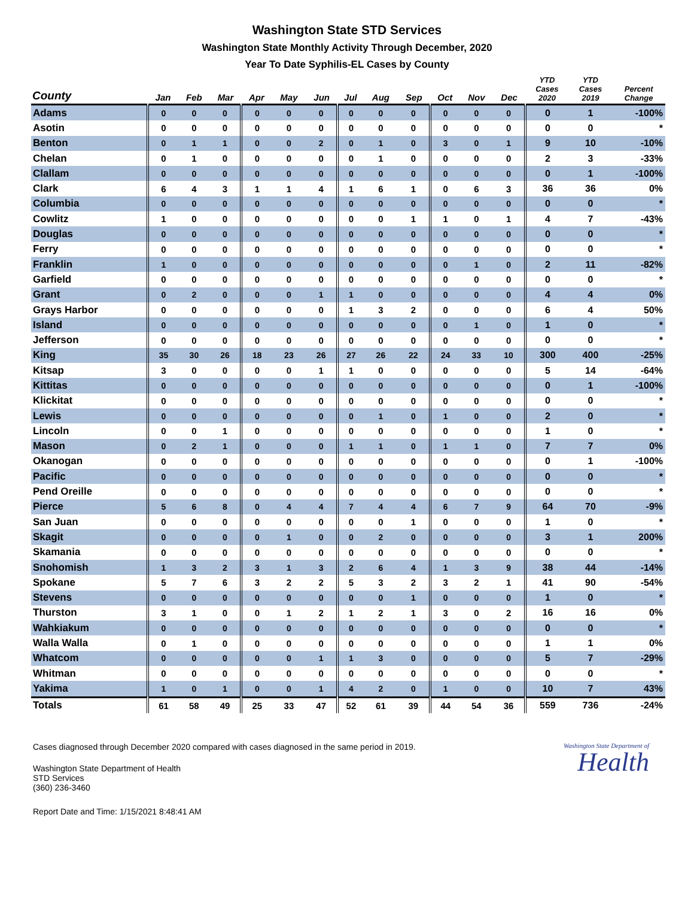Washington State STD Services
Washington State Monthly Activity Through December, 2020
Year To Date Syphilis-EL Cases by County
| County | Jan | Feb | Mar | Apr | May | Jun | Jul | Aug | Sep | Oct | Nov | Dec | YTD Cases 2020 | YTD Cases 2019 | Percent Change |
| --- | --- | --- | --- | --- | --- | --- | --- | --- | --- | --- | --- | --- | --- | --- | --- |
| Adams | 0 | 0 | 0 | 0 | 0 | 0 | 0 | 0 | 0 | 0 | 0 | 0 | 0 | 1 | -100% |
| Asotin | 0 | 0 | 0 | 0 | 0 | 0 | 0 | 0 | 0 | 0 | 0 | 0 | 0 | 0 | * |
| Benton | 0 | 1 | 1 | 0 | 0 | 2 | 0 | 1 | 0 | 3 | 0 | 1 | 9 | 10 | -10% |
| Chelan | 0 | 1 | 0 | 0 | 0 | 0 | 0 | 1 | 0 | 0 | 0 | 0 | 2 | 3 | -33% |
| Clallam | 0 | 0 | 0 | 0 | 0 | 0 | 0 | 0 | 0 | 0 | 0 | 0 | 0 | 1 | -100% |
| Clark | 6 | 4 | 3 | 1 | 1 | 4 | 1 | 6 | 1 | 0 | 6 | 3 | 36 | 36 | 0% |
| Columbia | 0 | 0 | 0 | 0 | 0 | 0 | 0 | 0 | 0 | 0 | 0 | 0 | 0 | 0 | * |
| Cowlitz | 1 | 0 | 0 | 0 | 0 | 0 | 0 | 0 | 1 | 1 | 0 | 1 | 4 | 7 | -43% |
| Douglas | 0 | 0 | 0 | 0 | 0 | 0 | 0 | 0 | 0 | 0 | 0 | 0 | 0 | 0 | * |
| Ferry | 0 | 0 | 0 | 0 | 0 | 0 | 0 | 0 | 0 | 0 | 0 | 0 | 0 | 0 | * |
| Franklin | 1 | 0 | 0 | 0 | 0 | 0 | 0 | 0 | 0 | 0 | 1 | 0 | 2 | 11 | -82% |
| Garfield | 0 | 0 | 0 | 0 | 0 | 0 | 0 | 0 | 0 | 0 | 0 | 0 | 0 | 0 | * |
| Grant | 0 | 2 | 0 | 0 | 0 | 1 | 1 | 0 | 0 | 0 | 0 | 0 | 4 | 4 | 0% |
| Grays Harbor | 0 | 0 | 0 | 0 | 0 | 0 | 1 | 3 | 2 | 0 | 0 | 0 | 6 | 4 | 50% |
| Island | 0 | 0 | 0 | 0 | 0 | 0 | 0 | 0 | 0 | 0 | 1 | 0 | 1 | 0 | * |
| Jefferson | 0 | 0 | 0 | 0 | 0 | 0 | 0 | 0 | 0 | 0 | 0 | 0 | 0 | 0 | * |
| King | 35 | 30 | 26 | 18 | 23 | 26 | 27 | 26 | 22 | 24 | 33 | 10 | 300 | 400 | -25% |
| Kitsap | 3 | 0 | 0 | 0 | 0 | 1 | 1 | 0 | 0 | 0 | 0 | 0 | 5 | 14 | -64% |
| Kittitas | 0 | 0 | 0 | 0 | 0 | 0 | 0 | 0 | 0 | 0 | 0 | 0 | 0 | 1 | -100% |
| Klickitat | 0 | 0 | 0 | 0 | 0 | 0 | 0 | 0 | 0 | 0 | 0 | 0 | 0 | 0 | * |
| Lewis | 0 | 0 | 0 | 0 | 0 | 0 | 0 | 1 | 0 | 1 | 0 | 0 | 2 | 0 | * |
| Lincoln | 0 | 0 | 1 | 0 | 0 | 0 | 0 | 0 | 0 | 0 | 0 | 0 | 1 | 0 | * |
| Mason | 0 | 2 | 1 | 0 | 0 | 0 | 1 | 1 | 0 | 1 | 1 | 0 | 7 | 7 | 0% |
| Okanogan | 0 | 0 | 0 | 0 | 0 | 0 | 0 | 0 | 0 | 0 | 0 | 0 | 0 | 1 | -100% |
| Pacific | 0 | 0 | 0 | 0 | 0 | 0 | 0 | 0 | 0 | 0 | 0 | 0 | 0 | 0 | * |
| Pend Oreille | 0 | 0 | 0 | 0 | 0 | 0 | 0 | 0 | 0 | 0 | 0 | 0 | 0 | 0 | * |
| Pierce | 5 | 6 | 8 | 0 | 4 | 4 | 7 | 4 | 4 | 6 | 7 | 9 | 64 | 70 | -9% |
| San Juan | 0 | 0 | 0 | 0 | 0 | 0 | 0 | 0 | 1 | 0 | 0 | 0 | 1 | 0 | * |
| Skagit | 0 | 0 | 0 | 0 | 1 | 0 | 0 | 2 | 0 | 0 | 0 | 0 | 3 | 1 | 200% |
| Skamania | 0 | 0 | 0 | 0 | 0 | 0 | 0 | 0 | 0 | 0 | 0 | 0 | 0 | 0 | * |
| Snohomish | 1 | 3 | 2 | 3 | 1 | 3 | 2 | 6 | 4 | 1 | 3 | 9 | 38 | 44 | -14% |
| Spokane | 5 | 7 | 6 | 3 | 2 | 2 | 5 | 3 | 2 | 3 | 2 | 1 | 41 | 90 | -54% |
| Stevens | 0 | 0 | 0 | 0 | 0 | 0 | 0 | 0 | 1 | 0 | 0 | 0 | 1 | 0 | * |
| Thurston | 3 | 1 | 0 | 0 | 1 | 2 | 1 | 2 | 1 | 3 | 0 | 2 | 16 | 16 | 0% |
| Wahkiakum | 0 | 0 | 0 | 0 | 0 | 0 | 0 | 0 | 0 | 0 | 0 | 0 | 0 | 0 | * |
| Walla Walla | 0 | 1 | 0 | 0 | 0 | 0 | 0 | 0 | 0 | 0 | 0 | 0 | 1 | 1 | 0% |
| Whatcom | 0 | 0 | 0 | 0 | 0 | 1 | 1 | 3 | 0 | 0 | 0 | 0 | 5 | 7 | -29% |
| Whitman | 0 | 0 | 0 | 0 | 0 | 0 | 0 | 0 | 0 | 0 | 0 | 0 | 0 | 0 | * |
| Yakima | 1 | 0 | 1 | 0 | 0 | 1 | 4 | 2 | 0 | 1 | 0 | 0 | 10 | 7 | 43% |
| Totals | 61 | 58 | 49 | 25 | 33 | 47 | 52 | 61 | 39 | 44 | 54 | 36 | 559 | 736 | -24% |
Cases diagnosed through December 2020 compared with cases diagnosed in the same period in 2019.
Washington State Department of Health
STD Services
(360) 236-3460
Report Date and Time: 1/15/2021 8:48:41 AM
Washington State Department of
Health